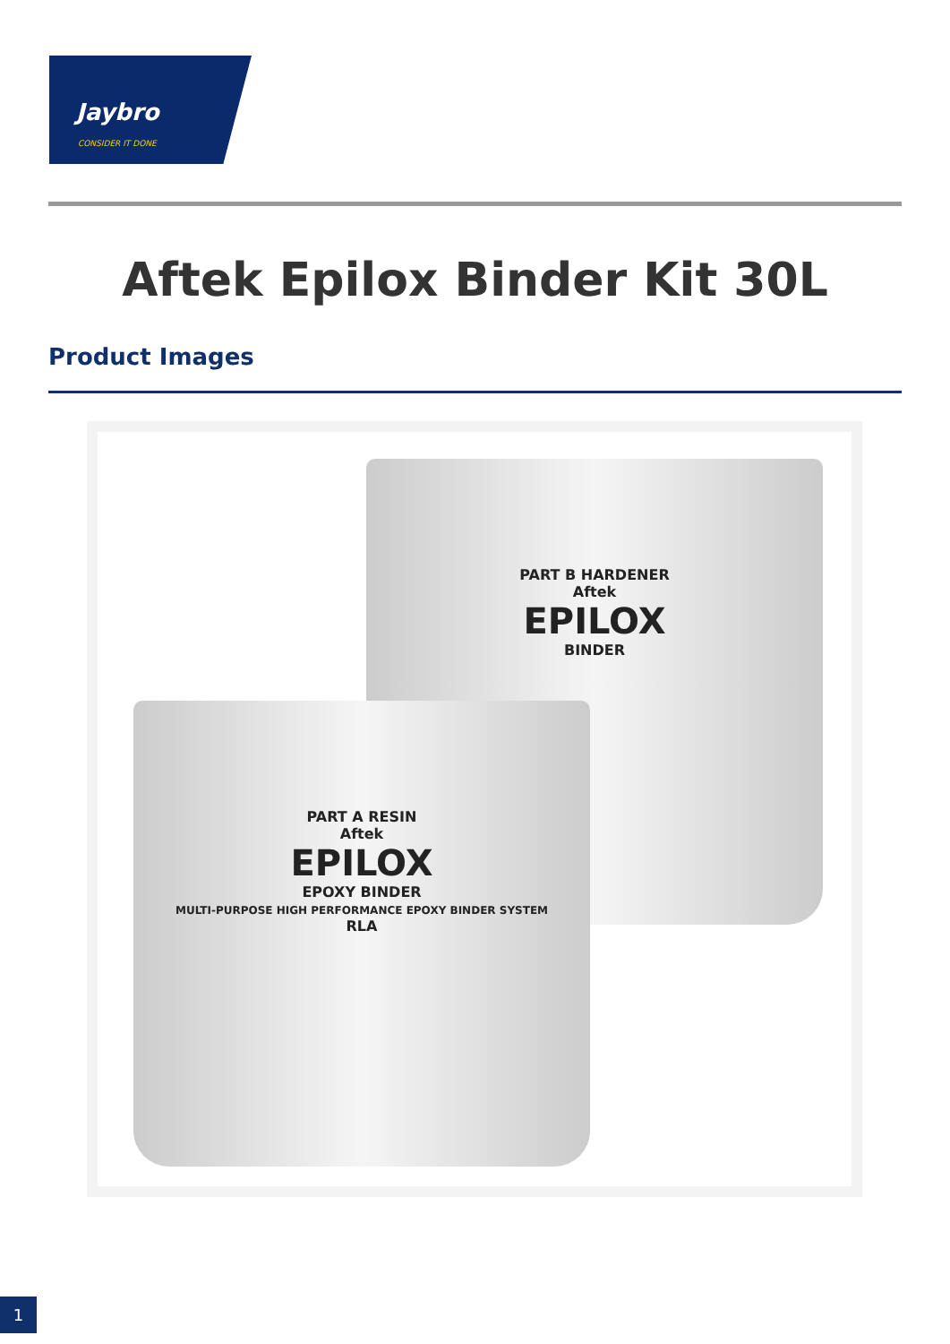Jaybro
CONSIDER IT DONE
Aftek Epilox Binder Kit 30L
Product Images
PART B HARDENER
Aftek
EPILOX
BINDER
PART A RESIN
Aftek
EPILOX
EPOXY BINDER
MULTI-PURPOSE HIGH PERFORMANCE EPOXY BINDER SYSTEM
RLA
1